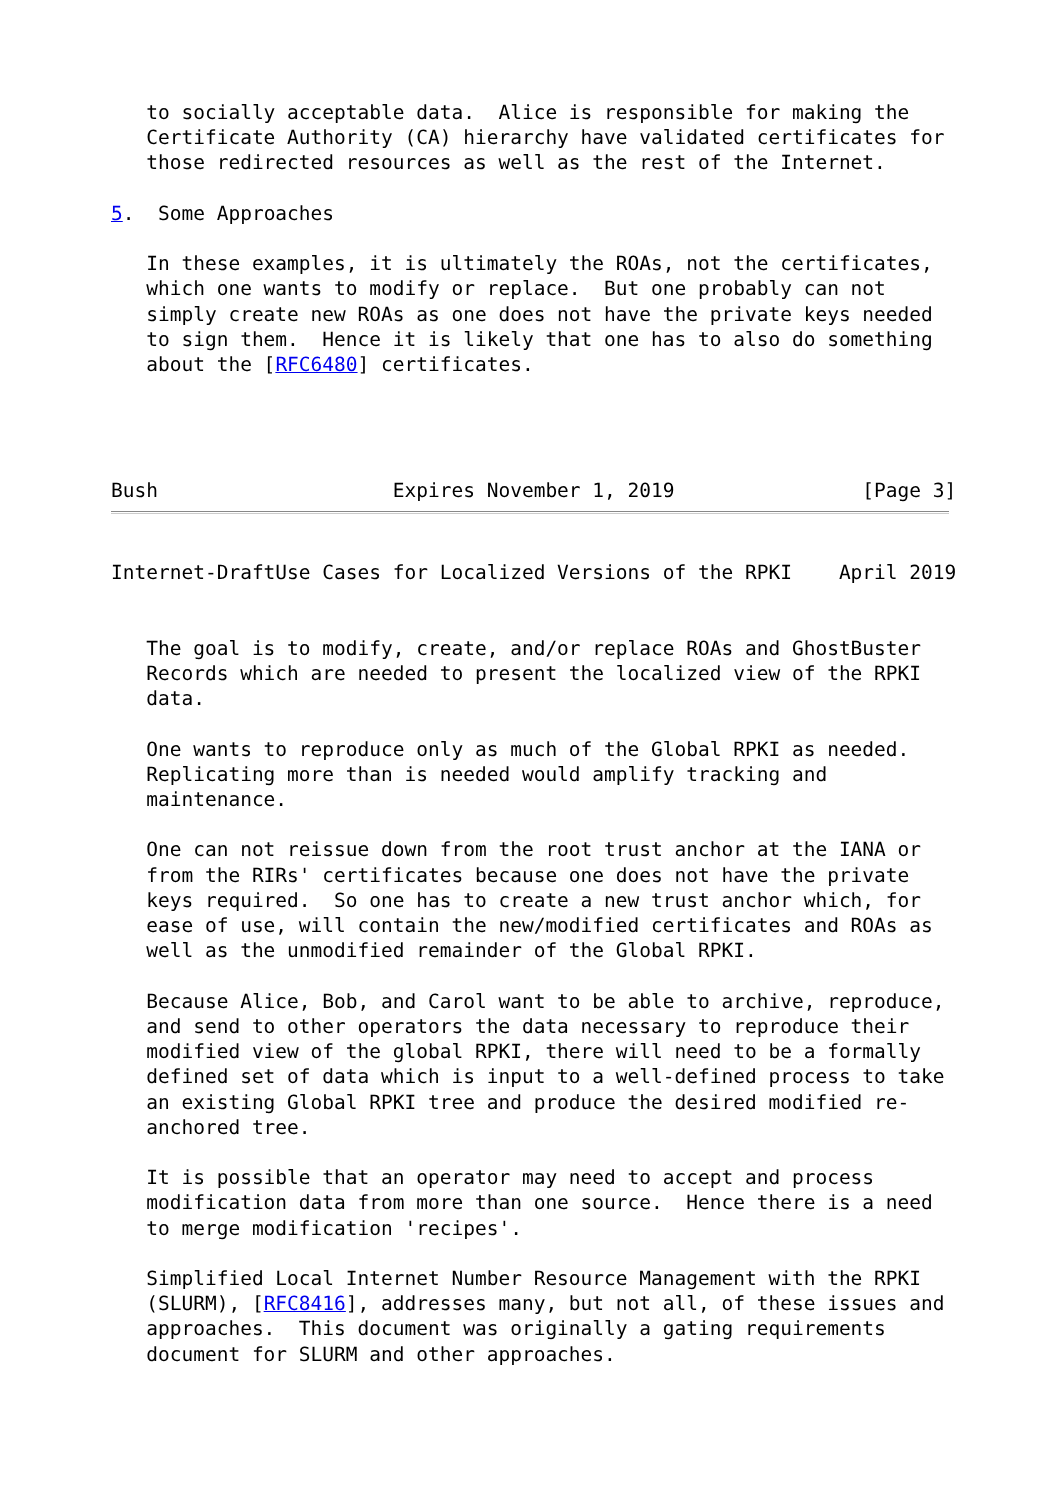to socially acceptable data.  Alice is responsible for making the
   Certificate Authority (CA) hierarchy have validated certificates for
   those redirected resources as well as the rest of the Internet.

5.  Some Approaches

   In these examples, it is ultimately the ROAs, not the certificates,
   which one wants to modify or replace.  But one probably can not
   simply create new ROAs as one does not have the private keys needed
   to sign them.  Hence it is likely that one has to also do something
   about the [RFC6480] certificates.




Bush                    Expires November 1, 2019                [Page 3]
Internet-DraftUse Cases for Localized Versions of the RPKI    April 2019


   The goal is to modify, create, and/or replace ROAs and GhostBuster
   Records which are needed to present the localized view of the RPKI
   data.

   One wants to reproduce only as much of the Global RPKI as needed.
   Replicating more than is needed would amplify tracking and
   maintenance.

   One can not reissue down from the root trust anchor at the IANA or
   from the RIRs' certificates because one does not have the private
   keys required.  So one has to create a new trust anchor which, for
   ease of use, will contain the new/modified certificates and ROAs as
   well as the unmodified remainder of the Global RPKI.

   Because Alice, Bob, and Carol want to be able to archive, reproduce,
   and send to other operators the data necessary to reproduce their
   modified view of the global RPKI, there will need to be a formally
   defined set of data which is input to a well-defined process to take
   an existing Global RPKI tree and produce the desired modified re-
   anchored tree.

   It is possible that an operator may need to accept and process
   modification data from more than one source.  Hence there is a need
   to merge modification 'recipes'.

   Simplified Local Internet Number Resource Management with the RPKI
   (SLURM), [RFC8416], addresses many, but not all, of these issues and
   approaches.  This document was originally a gating requirements
   document for SLURM and other approaches.